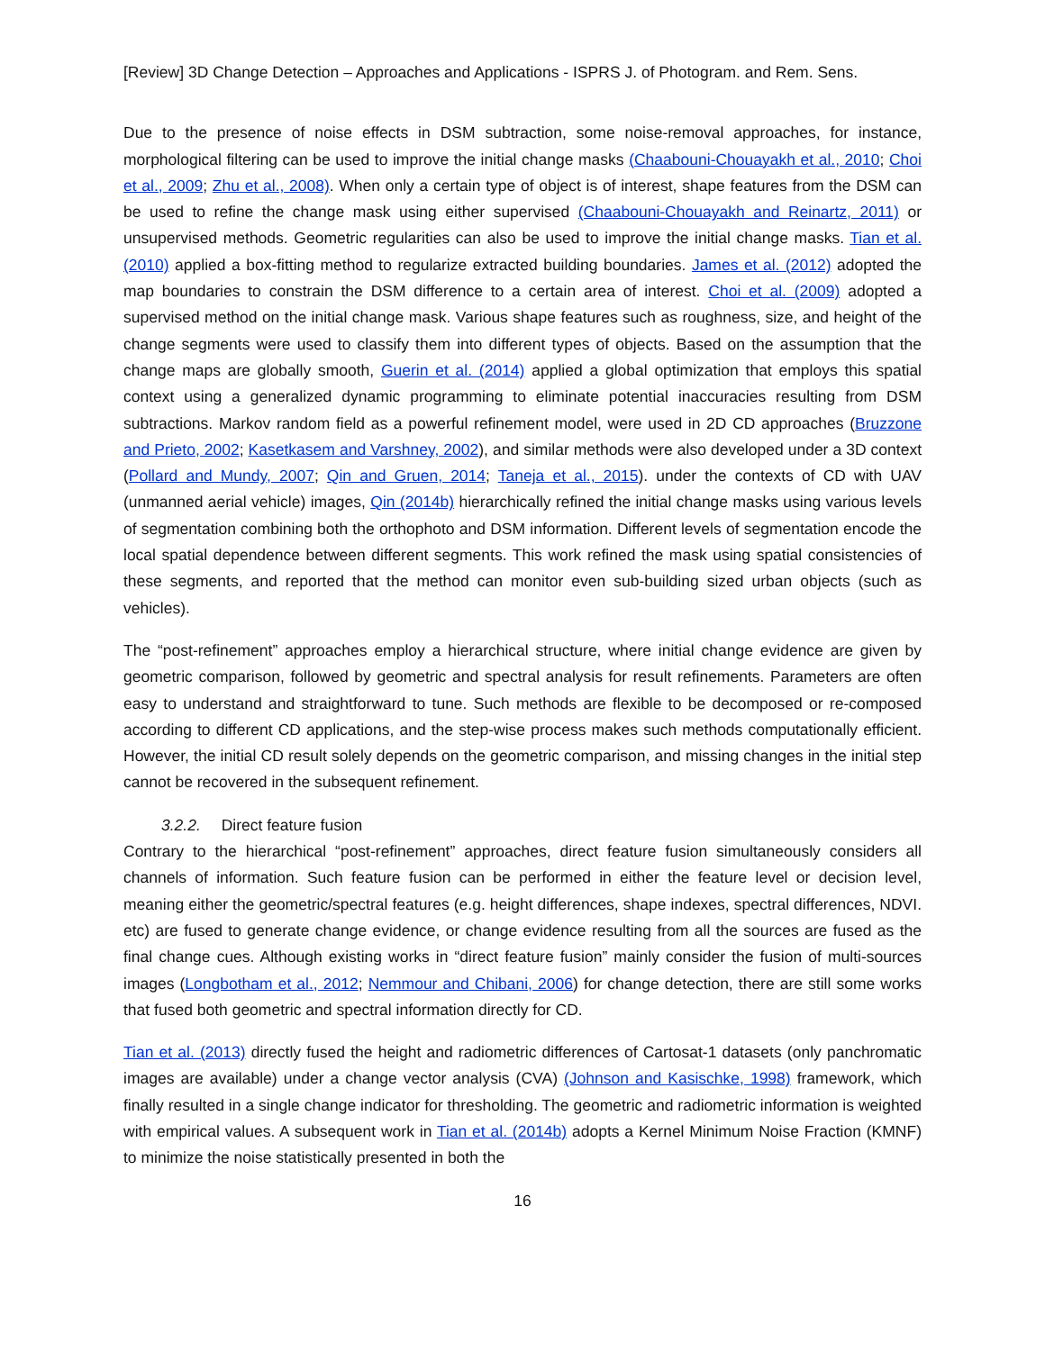[Review] 3D Change Detection – Approaches and Applications - ISPRS J. of Photogram. and Rem. Sens.
Due to the presence of noise effects in DSM subtraction, some noise-removal approaches, for instance, morphological filtering can be used to improve the initial change masks (Chaabouni-Chouayakh et al., 2010; Choi et al., 2009; Zhu et al., 2008). When only a certain type of object is of interest, shape features from the DSM can be used to refine the change mask using either supervised (Chaabouni-Chouayakh and Reinartz, 2011) or unsupervised methods. Geometric regularities can also be used to improve the initial change masks. Tian et al. (2010) applied a box-fitting method to regularize extracted building boundaries. James et al. (2012) adopted the map boundaries to constrain the DSM difference to a certain area of interest. Choi et al. (2009) adopted a supervised method on the initial change mask. Various shape features such as roughness, size, and height of the change segments were used to classify them into different types of objects. Based on the assumption that the change maps are globally smooth, Guerin et al. (2014) applied a global optimization that employs this spatial context using a generalized dynamic programming to eliminate potential inaccuracies resulting from DSM subtractions. Markov random field as a powerful refinement model, were used in 2D CD approaches (Bruzzone and Prieto, 2002; Kasetkasem and Varshney, 2002), and similar methods were also developed under a 3D context (Pollard and Mundy, 2007; Qin and Gruen, 2014; Taneja et al., 2015). under the contexts of CD with UAV (unmanned aerial vehicle) images, Qin (2014b) hierarchically refined the initial change masks using various levels of segmentation combining both the orthophoto and DSM information. Different levels of segmentation encode the local spatial dependence between different segments. This work refined the mask using spatial consistencies of these segments, and reported that the method can monitor even sub-building sized urban objects (such as vehicles).
The “post-refinement” approaches employ a hierarchical structure, where initial change evidence are given by geometric comparison, followed by geometric and spectral analysis for result refinements. Parameters are often easy to understand and straightforward to tune. Such methods are flexible to be decomposed or re-composed according to different CD applications, and the step-wise process makes such methods computationally efficient. However, the initial CD result solely depends on the geometric comparison, and missing changes in the initial step cannot be recovered in the subsequent refinement.
3.2.2. Direct feature fusion
Contrary to the hierarchical “post-refinement” approaches, direct feature fusion simultaneously considers all channels of information. Such feature fusion can be performed in either the feature level or decision level, meaning either the geometric/spectral features (e.g. height differences, shape indexes, spectral differences, NDVI. etc) are fused to generate change evidence, or change evidence resulting from all the sources are fused as the final change cues. Although existing works in “direct feature fusion” mainly consider the fusion of multi-sources images (Longbotham et al., 2012; Nemmour and Chibani, 2006) for change detection, there are still some works that fused both geometric and spectral information directly for CD.
Tian et al. (2013) directly fused the height and radiometric differences of Cartosat-1 datasets (only panchromatic images are available) under a change vector analysis (CVA) (Johnson and Kasischke, 1998) framework, which finally resulted in a single change indicator for thresholding. The geometric and radiometric information is weighted with empirical values. A subsequent work in Tian et al. (2014b) adopts a Kernel Minimum Noise Fraction (KMNF) to minimize the noise statistically presented in both the
16